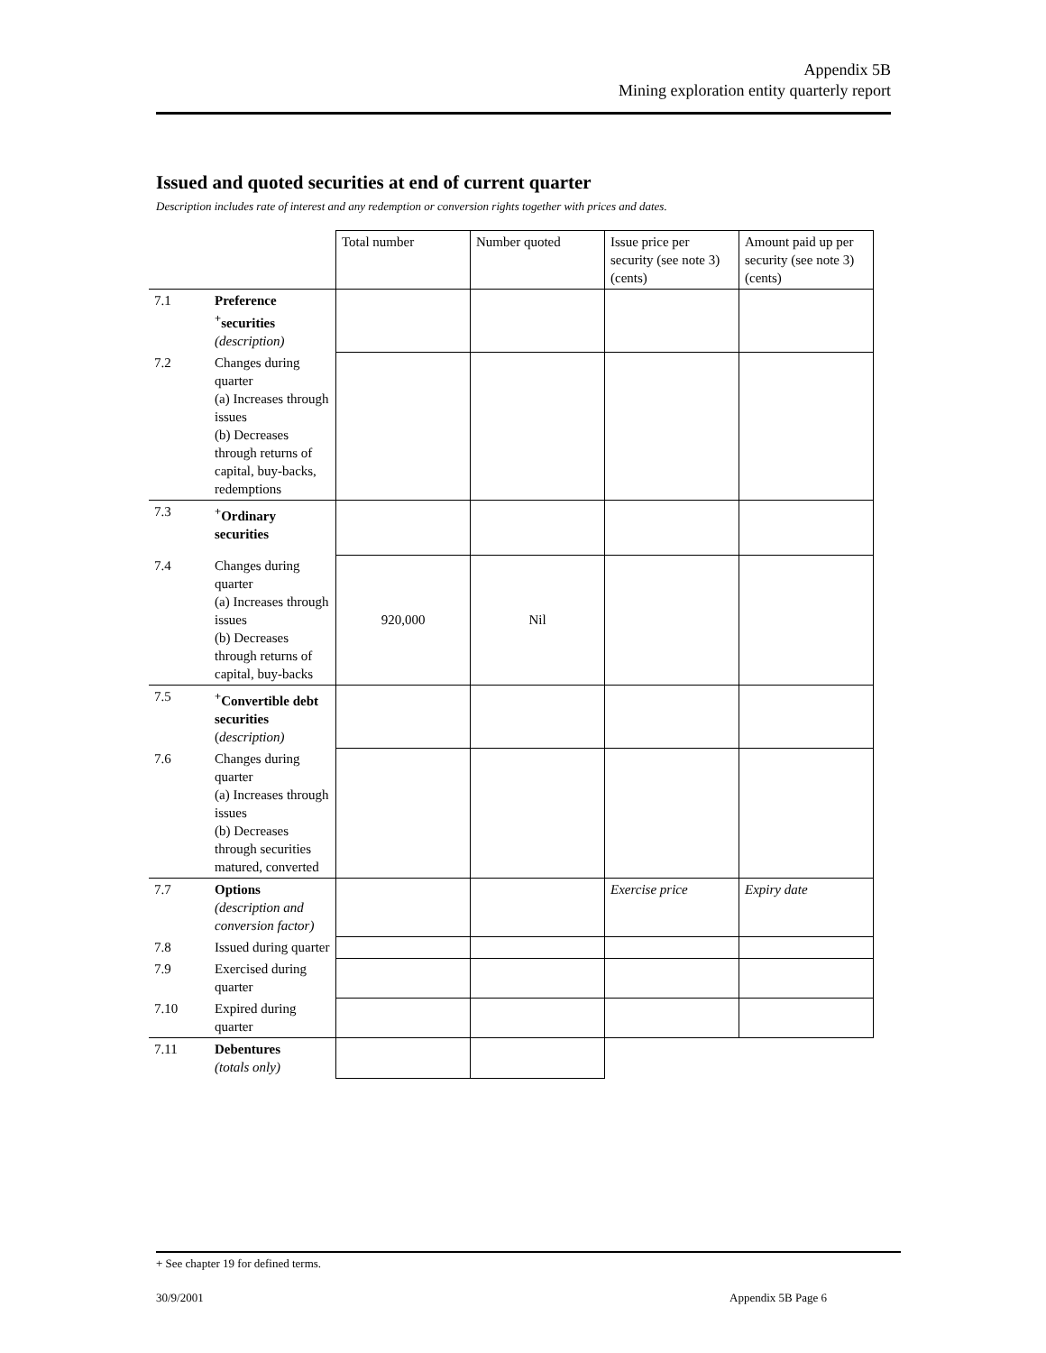Appendix 5B
Mining exploration entity quarterly report
Issued and quoted securities at end of current quarter
Description includes rate of interest and any redemption or conversion rights together with prices and dates.
| | | Total number | Number quoted | Issue price per security (see note 3) (cents) | Amount paid up per security (see note 3) (cents) |
| 7.1 | Preference <sup>+</sup>securities (description) | | | | |
| 7.2 | Changes during quarter (a) Increases through issues (b) Decreases through returns of capital, buy-backs, redemptions | | | | |
| 7.3 | <sup>+</sup>Ordinary securities | | | | |
| 7.4 | Changes during quarter (a) Increases through issues (b) Decreases through returns of capital, buy-backs | 920,000 | Nil | | |
| 7.5 | <sup>+</sup>Convertible debt securities ( description) | | | | |
| 7.6 | Changes during quarter (a) Increases through issues (b) Decreases through securities matured, converted | | | | |
| 7.7 | Options (description and conversion factor) | | | Exercise price | Expiry date |
| 7.8 | Issued during quarter | | | | |
| 7.9 | Exercised during quarter | | | | |
| 7.10 | Expired during quarter | | | | |
| 7.11 | Debentures (totals only) | | | | |
+ See chapter 19 for defined terms.
30/9/2001 Appendix 5B Page 6